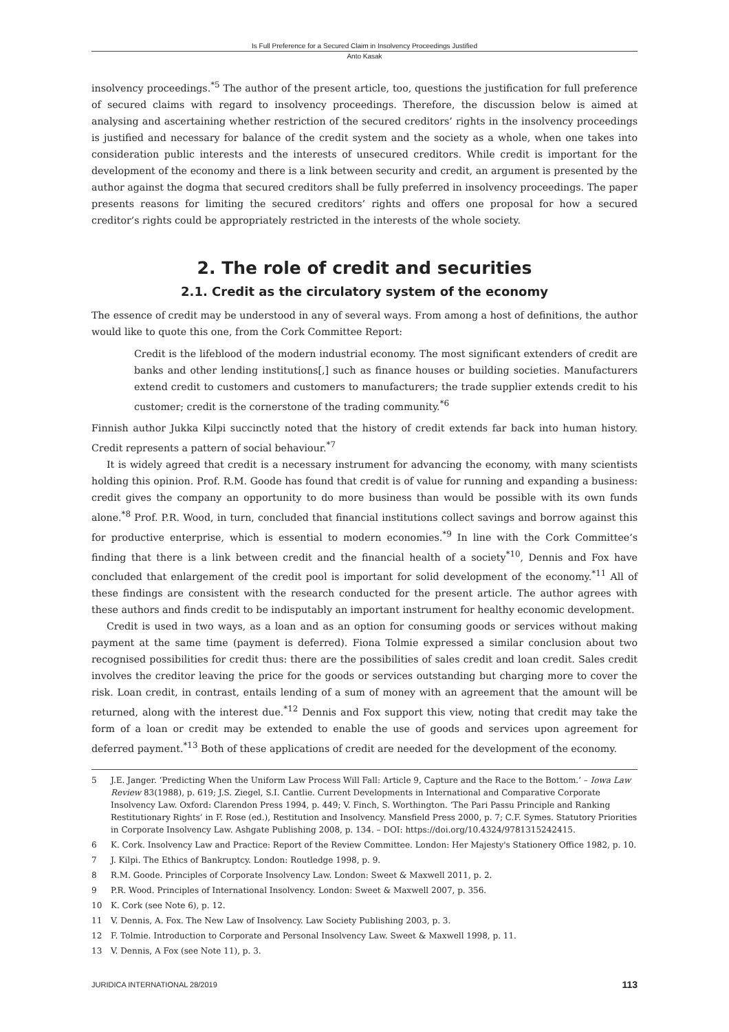Is Full Preference for a Secured Claim in Insolvency Proceedings Justified
Anto Kasak
insolvency proceedings.<sup>*5</sup> The author of the present article, too, questions the justification for full preference of secured claims with regard to insolvency proceedings. Therefore, the discussion below is aimed at analysing and ascertaining whether restriction of the secured creditors’ rights in the insolvency proceedings is justified and necessary for balance of the credit system and the society as a whole, when one takes into consideration public interests and the interests of unsecured creditors. While credit is important for the development of the economy and there is a link between security and credit, an argument is presented by the author against the dogma that secured creditors shall be fully preferred in insolvency proceedings. The paper presents reasons for limiting the secured creditors’ rights and offers one proposal for how a secured creditor’s rights could be appropriately restricted in the interests of the whole society.
2. The role of credit and securities
2.1. Credit as the circulatory system of the economy
The essence of credit may be understood in any of several ways. From among a host of definitions, the author would like to quote this one, from the Cork Committee Report:
Credit is the lifeblood of the modern industrial economy. The most significant extenders of credit are banks and other lending institutions[,] such as finance houses or building societies. Manufacturers extend credit to customers and customers to manufacturers; the trade supplier extends credit to his customer; credit is the cornerstone of the trading community.<sup>*6</sup>
Finnish author Jukka Kilpi succinctly noted that the history of credit extends far back into human history. Credit represents a pattern of social behaviour.<sup>*7</sup>
It is widely agreed that credit is a necessary instrument for advancing the economy, with many scientists holding this opinion. Prof. R.M. Goode has found that credit is of value for running and expanding a business: credit gives the company an opportunity to do more business than would be possible with its own funds alone.<sup>*8</sup> Prof. P.R. Wood, in turn, concluded that financial institutions collect savings and borrow against this for productive enterprise, which is essential to modern economies.<sup>*9</sup> In line with the Cork Committee’s finding that there is a link between credit and the financial health of a society<sup>*10</sup>, Dennis and Fox have concluded that enlargement of the credit pool is important for solid development of the economy.<sup>*11</sup> All of these findings are consistent with the research conducted for the present article. The author agrees with these authors and finds credit to be indisputably an important instrument for healthy economic development.
Credit is used in two ways, as a loan and as an option for consuming goods or services without making payment at the same time (payment is deferred). Fiona Tolmie expressed a similar conclusion about two recognised possibilities for credit thus: there are the possibilities of sales credit and loan credit. Sales credit involves the creditor leaving the price for the goods or services outstanding but charging more to cover the risk. Loan credit, in contrast, entails lending of a sum of money with an agreement that the amount will be returned, along with the interest due.<sup>*12</sup> Dennis and Fox support this view, noting that credit may take the form of a loan or credit may be extended to enable the use of goods and services upon agreement for deferred payment.<sup>*13</sup> Both of these applications of credit are needed for the development of the economy.
5 J.E. Janger. ‘Predicting When the Uniform Law Process Will Fall: Article 9, Capture and the Race to the Bottom.’ – Iowa Law Review 83(1988), p. 619; J.S. Ziegel, S.I. Cantlie. Current Developments in International and Comparative Corporate Insolvency Law. Oxford: Clarendon Press 1994, p. 449; V. Finch, S. Worthington. ‘The Pari Passu Principle and Ranking Restitutionary Rights’ in F. Rose (ed.), Restitution and Insolvency. Mansfield Press 2000, p. 7; C.F. Symes. Statutory Priorities in Corporate Insolvency Law. Ashgate Publishing 2008, p. 134. – DOI: https://doi.org/10.4324/9781315242415.
6 K. Cork. Insolvency Law and Practice: Report of the Review Committee. London: Her Majesty's Stationery Office 1982, p. 10.
7 J. Kilpi. The Ethics of Bankruptcy. London: Routledge 1998, p. 9.
8 R.M. Goode. Principles of Corporate Insolvency Law. London: Sweet & Maxwell 2011, p. 2.
9 P.R. Wood. Principles of International Insolvency. London: Sweet & Maxwell 2007, p. 356.
10 K. Cork (see Note 6), p. 12.
11 V. Dennis, A. Fox. The New Law of Insolvency. Law Society Publishing 2003, p. 3.
12 F. Tolmie. Introduction to Corporate and Personal Insolvency Law. Sweet & Maxwell 1998, p. 11.
13 V. Dennis, A Fox (see Note 11), p. 3.
JURIDICA INTERNATIONAL 28/2019 113